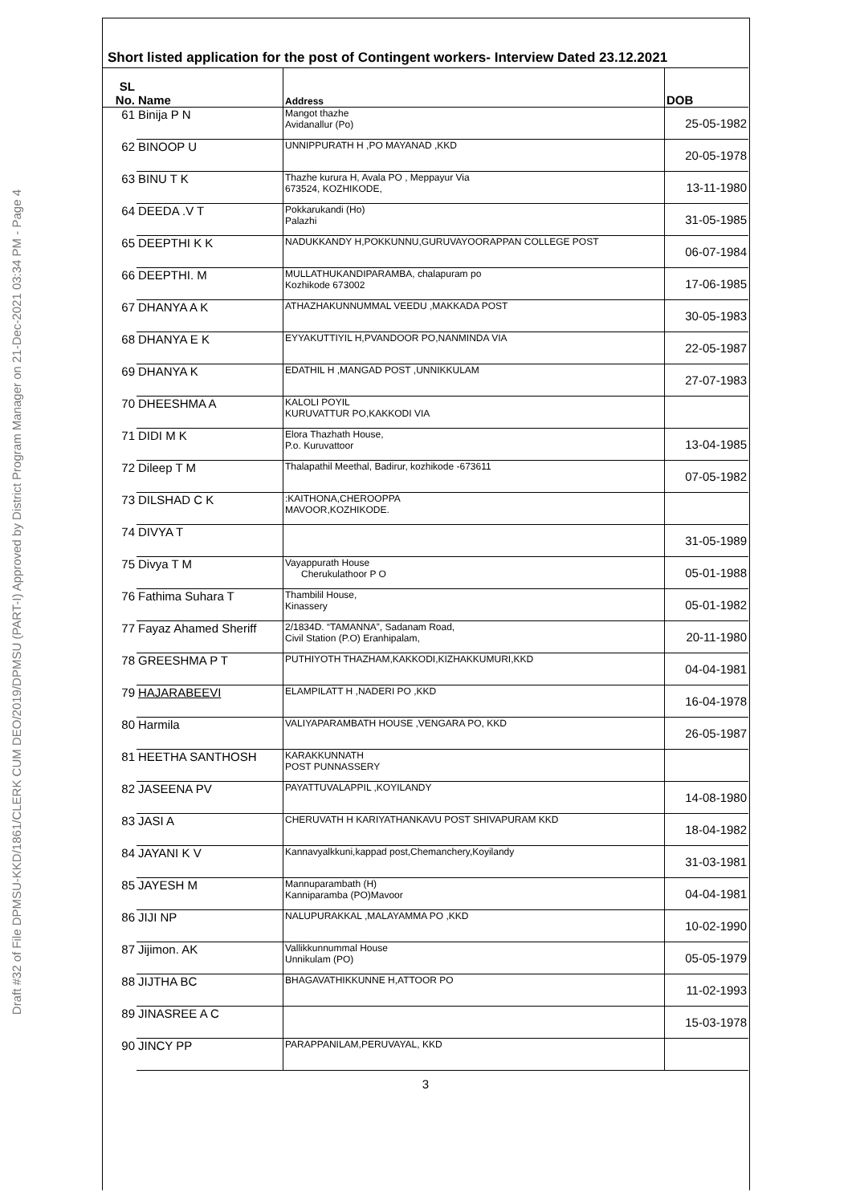Draft #32 of File DPMSU-KKD/1861/CLERK CUM DEO/2019/DPMSU (PART-I) Approved by District Program Manager on 21-Dec-2021 03:34 PM - Page 4
Short listed application for the post of Contingent workers- Interview Dated 23.12.2021
| SL No. | Name | Address | DOB |
| --- | --- | --- | --- |
| 61 | Binija P N | Mangot thazhe Avidanallur (Po) | 25-05-1982 |
| 62 | BINOOP U | UNNIPPURATH H ,PO MAYANAD ,KKD | 20-05-1978 |
| 63 | BINU T K | Thazhe kurura H, Avala PO , Meppayur Via 673524, KOZHIKODE, | 13-11-1980 |
| 64 | DEEDA .V T | Pokkarukandi (Ho) Palazhi | 31-05-1985 |
| 65 | DEEPTHI K K | NADUKKANDY H,POKKUNNU,GURUVAYOORAPPAN COLLEGE POST | 06-07-1984 |
| 66 | DEEPTHI. M | MULLATHUKANDIPARAMBA, chalapuram po Kozhikode 673002 | 17-06-1985 |
| 67 | DHANYA A K | ATHAZHAKUNNUMMAL VEEDU ,MAKKADA POST | 30-05-1983 |
| 68 | DHANYA E K | EYYAKUTTIYIL H,PVANDOOR PO,NANMINDA VIA | 22-05-1987 |
| 69 | DHANYA K | EDATHIL H ,MANGAD POST ,UNNIKKULAM | 27-07-1983 |
| 70 | DHEESHMA A | KALOLI POYIL KURUVATTUR PO,KAKKODI VIA | |
| 71 | DIDI M K | Elora Thazhath House, P.o. Kuruvattoor | 13-04-1985 |
| 72 | Dileep T M | Thalapathil Meethal, Badirur, kozhikode -673611 | 07-05-1982 |
| 73 | DILSHAD C K | :KAITHONA,CHEROOPPA MAVOOR,KOZHIKODE. | |
| 74 | DIVYA T | | 31-05-1989 |
| 75 | Divya T M | Vayappurath House Cherukulathoor P O | 05-01-1988 |
| 76 | Fathima Suhara T | Thambilil House, Kinassery | 05-01-1982 |
| 77 | Fayaz Ahamed Sheriff | 2/1834D. “TAMANNA”, Sadanam Road, Civil Station (P.O) Eranhipalam, | 20-11-1980 |
| 78 | GREESHMA P T | PUTHIYOTH THAZHAM,KAKKODI,KIZHAKKUMURI,KKD | 04-04-1981 |
| 79 | HAJARABEEVI | ELAMPILATT H ,NADERI PO ,KKD | 16-04-1978 |
| 80 | Harmila | VALIYAPARAMBATH HOUSE ,VENGARA PO, KKD | 26-05-1987 |
| 81 | HEETHA SANTHOSH | KARAKKUNNATH POST PUNNASSERY | |
| 82 | JASEENA PV | PAYATTUVALAPPIL ,KOYILANDY | 14-08-1980 |
| 83 | JASI A | CHERUVATH H KARIYATHANKAVU POST SHIVAPURAM KKD | 18-04-1982 |
| 84 | JAYANI K V | Kannavyalkkuni,kappad post,Chemanchery,Koyilandy | 31-03-1981 |
| 85 | JAYESH M | Mannuparambath (H) Kanniparamba (PO)Mavoor | 04-04-1981 |
| 86 | JIJI NP | NALUPURAKKAL ,MALAYAMMA PO ,KKD | 10-02-1990 |
| 87 | Jijimon. AK | Vallikkunnummal House Unnikulam (PO) | 05-05-1979 |
| 88 | JIJTHA BC | BHAGAVATHIKKUNNE H,ATTOOR PO | 11-02-1993 |
| 89 | JINASREE A C | | 15-03-1978 |
| 90 | JINCY PP | PARAPPANILAM,PERUVAYAL, KKD | |
3